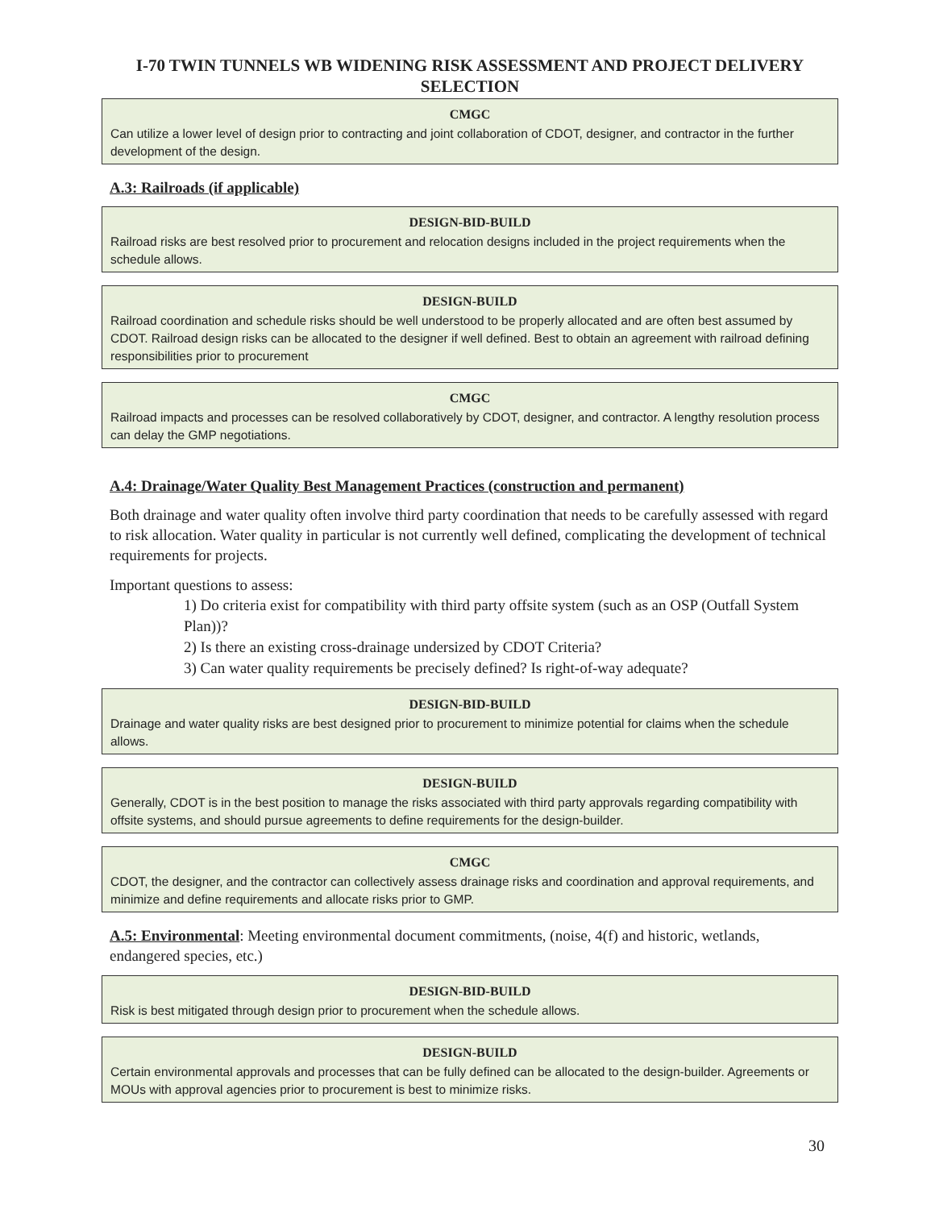I-70 TWIN TUNNELS WB WIDENING RISK ASSESSMENT AND PROJECT DELIVERY SELECTION
CMGC
Can utilize a lower level of design prior to contracting and joint collaboration of CDOT, designer, and contractor in the further development of the design.
A.3: Railroads (if applicable)
DESIGN-BID-BUILD
Railroad risks are best resolved prior to procurement and relocation designs included in the project requirements when the schedule allows.
DESIGN-BUILD
Railroad coordination and schedule risks should be well understood to be properly allocated and are often best assumed by CDOT. Railroad design risks can be allocated to the designer if well defined. Best to obtain an agreement with railroad defining responsibilities prior to procurement
CMGC
Railroad impacts and processes can be resolved collaboratively by CDOT, designer, and contractor. A lengthy resolution process can delay the GMP negotiations.
A.4: Drainage/Water Quality Best Management Practices (construction and permanent)
Both drainage and water quality often involve third party coordination that needs to be carefully assessed with regard to risk allocation. Water quality in particular is not currently well defined, complicating the development of technical requirements for projects.
Important questions to assess:
1) Do criteria exist for compatibility with third party offsite system (such as an OSP (Outfall System Plan))?
2) Is there an existing cross-drainage undersized by CDOT Criteria?
3) Can water quality requirements be precisely defined? Is right-of-way adequate?
DESIGN-BID-BUILD
Drainage and water quality risks are best designed prior to procurement to minimize potential for claims when the schedule allows.
DESIGN-BUILD
Generally, CDOT is in the best position to manage the risks associated with third party approvals regarding compatibility with offsite systems, and should pursue agreements to define requirements for the design-builder.
CMGC
CDOT, the designer, and the contractor can collectively assess drainage risks and coordination and approval requirements, and minimize and define requirements and allocate risks prior to GMP.
A.5: Environmental: Meeting environmental document commitments, (noise, 4(f) and historic, wetlands, endangered species, etc.)
DESIGN-BID-BUILD
Risk is best mitigated through design prior to procurement when the schedule allows.
DESIGN-BUILD
Certain environmental approvals and processes that can be fully defined can be allocated to the design-builder. Agreements or MOUs with approval agencies prior to procurement is best to minimize risks.
30